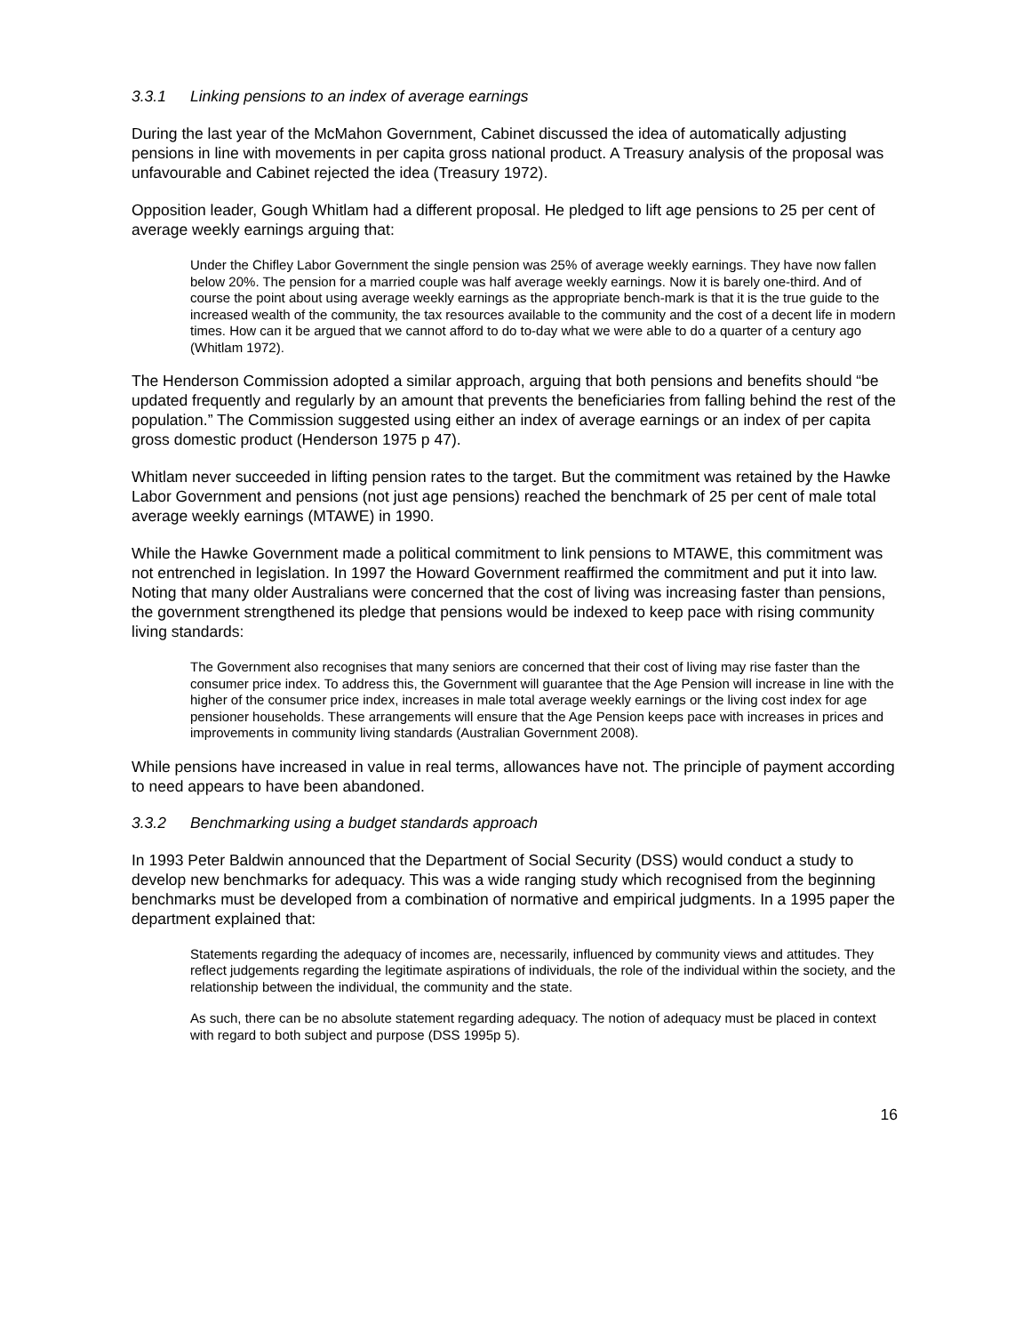3.3.1 Linking pensions to an index of average earnings
During the last year of the McMahon Government, Cabinet discussed the idea of automatically adjusting pensions in line with movements in per capita gross national product. A Treasury analysis of the proposal was unfavourable and Cabinet rejected the idea (Treasury 1972).
Opposition leader, Gough Whitlam had a different proposal. He pledged to lift age pensions to 25 per cent of average weekly earnings arguing that:
Under the Chifley Labor Government the single pension was 25% of average weekly earnings. They have now fallen below 20%. The pension for a married couple was half average weekly earnings. Now it is barely one-third. And of course the point about using average weekly earnings as the appropriate bench-mark is that it is the true guide to the increased wealth of the community, the tax resources available to the community and the cost of a decent life in modern times. How can it be argued that we cannot afford to do to-day what we were able to do a quarter of a century ago (Whitlam 1972).
The Henderson Commission adopted a similar approach, arguing that both pensions and benefits should “be updated frequently and regularly by an amount that prevents the beneficiaries from falling behind the rest of the population.” The Commission suggested using either an index of average earnings or an index of per capita gross domestic product (Henderson 1975 p 47).
Whitlam never succeeded in lifting pension rates to the target. But the commitment was retained by the Hawke Labor Government and pensions (not just age pensions) reached the benchmark of 25 per cent of male total average weekly earnings (MTAWE) in 1990.
While the Hawke Government made a political commitment to link pensions to MTAWE, this commitment was not entrenched in legislation. In 1997 the Howard Government reaffirmed the commitment and put it into law. Noting that many older Australians were concerned that the cost of living was increasing faster than pensions, the government strengthened its pledge that pensions would be indexed to keep pace with rising community living standards:
The Government also recognises that many seniors are concerned that their cost of living may rise faster than the consumer price index. To address this, the Government will guarantee that the Age Pension will increase in line with the higher of the consumer price index, increases in male total average weekly earnings or the living cost index for age pensioner households. These arrangements will ensure that the Age Pension keeps pace with increases in prices and improvements in community living standards (Australian Government 2008).
While pensions have increased in value in real terms, allowances have not. The principle of payment according to need appears to have been abandoned.
3.3.2 Benchmarking using a budget standards approach
In 1993 Peter Baldwin announced that the Department of Social Security (DSS) would conduct a study to develop new benchmarks for adequacy. This was a wide ranging study which recognised from the beginning benchmarks must be developed from a combination of normative and empirical judgments. In a 1995 paper the department explained that:
Statements regarding the adequacy of incomes are, necessarily, influenced by community views and attitudes. They reflect judgements regarding the legitimate aspirations of individuals, the role of the individual within the society, and the relationship between the individual, the community and the state.
As such, there can be no absolute statement regarding adequacy. The notion of adequacy must be placed in context with regard to both subject and purpose (DSS 1995p 5).
16